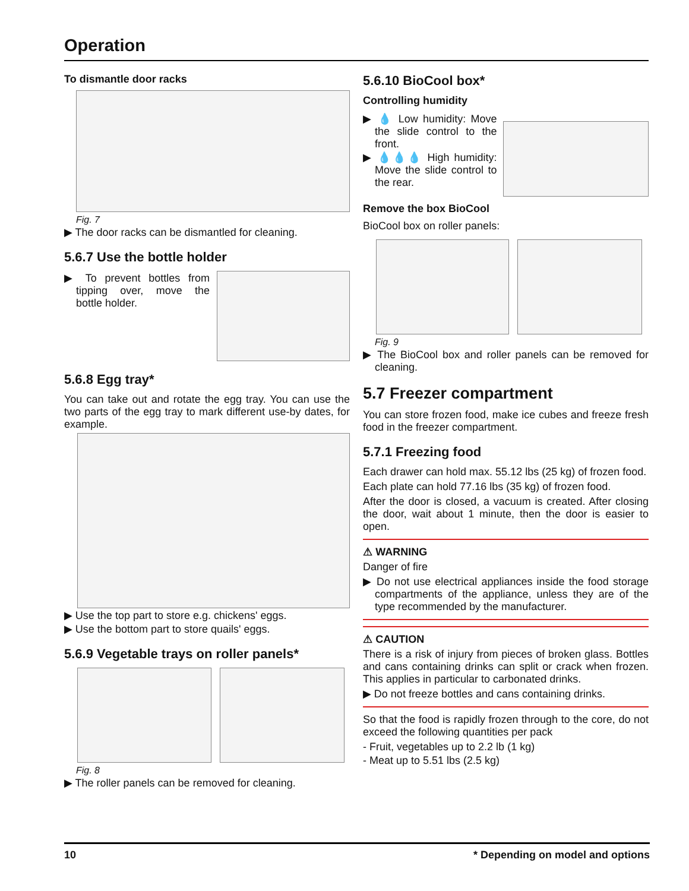Operation
To dismantle door racks
Fig. 7
▶ The door racks can be dismantled for cleaning.
5.6.7 Use the bottle holder
▶ To prevent bottles from tipping over, move the bottle holder.
5.6.8 Egg tray*
You can take out and rotate the egg tray. You can use the two parts of the egg tray to mark different use-by dates, for example.
▶ Use the top part to store e.g. chickens' eggs.
▶ Use the bottom part to store quails' eggs.
5.6.9 Vegetable trays on roller panels*
Fig. 8
▶ The roller panels can be removed for cleaning.
5.6.10 BioCool box*
Controlling humidity
▶ 💧 Low humidity: Move the slide control to the front.
▶ 💧💧💧 High humidity: Move the slide control to the rear.
Remove the box BioCool
BioCool box on roller panels:
Fig. 9
▶ The BioCool box and roller panels can be removed for cleaning.
5.7 Freezer compartment
You can store frozen food, make ice cubes and freeze fresh food in the freezer compartment.
5.7.1 Freezing food
Each drawer can hold max. 55.12 lbs (25 kg) of frozen food.
Each plate can hold 77.16 lbs (35 kg) of frozen food.
After the door is closed, a vacuum is created. After closing the door, wait about 1 minute, then the door is easier to open.
⚠ WARNING
Danger of fire
▶ Do not use electrical appliances inside the food storage compartments of the appliance, unless they are of the type recommended by the manufacturer.
⚠ CAUTION
There is a risk of injury from pieces of broken glass. Bottles and cans containing drinks can split or crack when frozen. This applies in particular to carbonated drinks.
▶ Do not freeze bottles and cans containing drinks.
So that the food is rapidly frozen through to the core, do not exceed the following quantities per pack
- Fruit, vegetables up to 2.2 lb (1 kg)
- Meat up to 5.51 lbs (2.5 kg)
10 * Depending on model and options